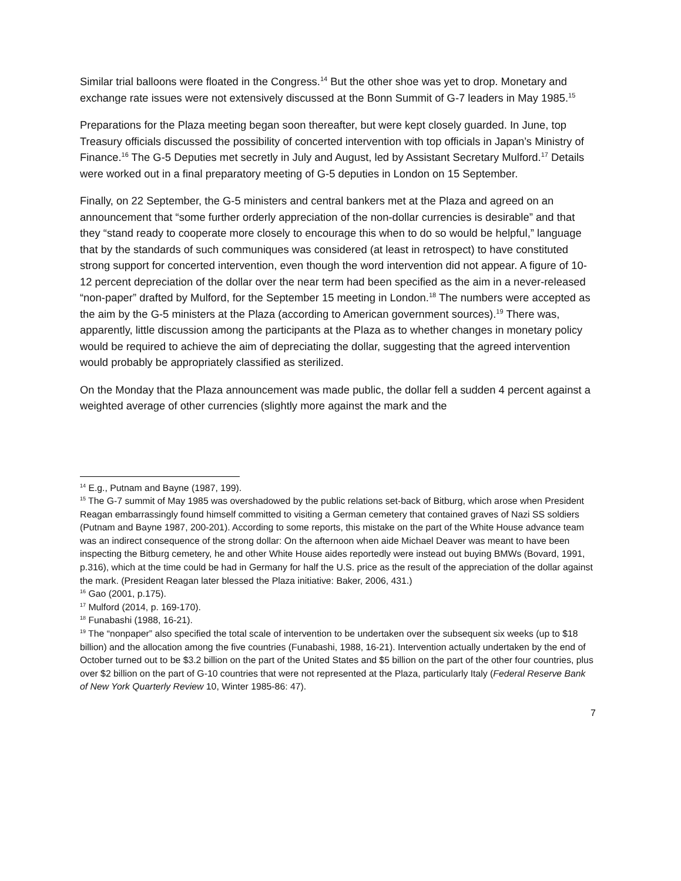Similar trial balloons were floated in the Congress.<sup>14</sup> But the other shoe was yet to drop. Monetary and exchange rate issues were not extensively discussed at the Bonn Summit of G-7 leaders in May 1985.<sup>15</sup>
Preparations for the Plaza meeting began soon thereafter, but were kept closely guarded. In June, top Treasury officials discussed the possibility of concerted intervention with top officials in Japan’s Ministry of Finance.<sup>16</sup> The G-5 Deputies met secretly in July and August, led by Assistant Secretary Mulford.<sup>17</sup> Details were worked out in a final preparatory meeting of G-5 deputies in London on 15 September.
Finally, on 22 September, the G-5 ministers and central bankers met at the Plaza and agreed on an announcement that “some further orderly appreciation of the non-dollar currencies is desirable” and that they “stand ready to cooperate more closely to encourage this when to do so would be helpful,” language that by the standards of such communiques was considered (at least in retrospect) to have constituted strong support for concerted intervention, even though the word intervention did not appear. A figure of 10-12 percent depreciation of the dollar over the near term had been specified as the aim in a never-released “non-paper” drafted by Mulford, for the September 15 meeting in London.<sup>18</sup> The numbers were accepted as the aim by the G-5 ministers at the Plaza (according to American government sources).<sup>19</sup> There was, apparently, little discussion among the participants at the Plaza as to whether changes in monetary policy would be required to achieve the aim of depreciating the dollar, suggesting that the agreed intervention would probably be appropriately classified as sterilized.
On the Monday that the Plaza announcement was made public, the dollar fell a sudden 4 percent against a weighted average of other currencies (slightly more against the mark and the
<sup>14</sup> E.g., Putnam and Bayne (1987, 199).
<sup>15</sup> The G-7 summit of May 1985 was overshadowed by the public relations set-back of Bitburg, which arose when President Reagan embarrassingly found himself committed to visiting a German cemetery that contained graves of Nazi SS soldiers (Putnam and Bayne 1987, 200-201). According to some reports, this mistake on the part of the White House advance team was an indirect consequence of the strong dollar: On the afternoon when aide Michael Deaver was meant to have been inspecting the Bitburg cemetery, he and other White House aides reportedly were instead out buying BMWs (Bovard, 1991, p.316), which at the time could be had in Germany for half the U.S. price as the result of the appreciation of the dollar against the mark. (President Reagan later blessed the Plaza initiative: Baker, 2006, 431.)
<sup>16</sup> Gao (2001, p.175).
<sup>17</sup> Mulford (2014, p. 169-170).
<sup>18</sup> Funabashi (1988, 16-21).
<sup>19</sup> The “nonpaper” also specified the total scale of intervention to be undertaken over the subsequent six weeks (up to $18 billion) and the allocation among the five countries (Funabashi, 1988, 16-21). Intervention actually undertaken by the end of October turned out to be $3.2 billion on the part of the United States and $5 billion on the part of the other four countries, plus over $2 billion on the part of G-10 countries that were not represented at the Plaza, particularly Italy (Federal Reserve Bank of New York Quarterly Review 10, Winter 1985-86: 47).
7